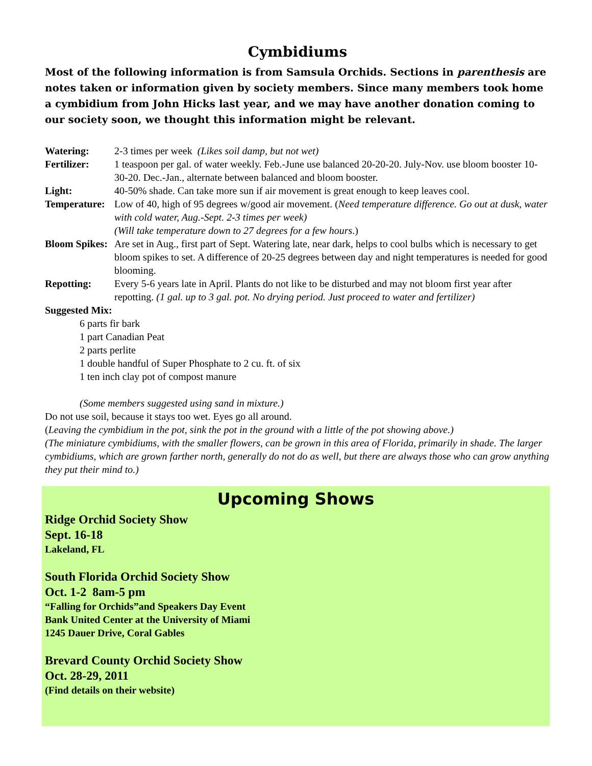Cymbidiums
Most of the following information is from Samsula Orchids. Sections in parenthesis are notes taken or information given by society members. Since many members took home a cymbidium from John Hicks last year, and we may have another donation coming to our society soon, we thought this information might be relevant.
Watering: 2-3 times per week (Likes soil damp, but not wet)
Fertilizer: 1 teaspoon per gal. of water weekly. Feb.-June use balanced 20-20-20. July-Nov. use bloom booster 10-30-20. Dec.-Jan., alternate between balanced and bloom booster.
Light: 40-50% shade. Can take more sun if air movement is great enough to keep leaves cool.
Temperature: Low of 40, high of 95 degrees w/good air movement. (Need temperature difference. Go out at dusk, water with cold water, Aug.-Sept. 2-3 times per week)
(Will take temperature down to 27 degrees for a few hours.)
Bloom Spikes: Are set in Aug., first part of Sept. Watering late, near dark, helps to cool bulbs which is necessary to get bloom spikes to set. A difference of 20-25 degrees between day and night temperatures is needed for good blooming.
Repotting: Every 5-6 years late in April. Plants do not like to be disturbed and may not bloom first year after repotting. (1 gal. up to 3 gal. pot. No drying period. Just proceed to water and fertilizer)
Suggested Mix:
6 parts fir bark
1 part Canadian Peat
2 parts perlite
1 double handful of Super Phosphate to 2 cu. ft. of six
1 ten inch clay pot of compost manure
(Some members suggested using sand in mixture.)
Do not use soil, because it stays too wet. Eyes go all around.
(Leaving the cymbidium in the pot, sink the pot in the ground with a little of the pot showing above.)
(The miniature cymbidiums, with the smaller flowers, can be grown in this area of Florida, primarily in shade. The larger cymbidiums, which are grown farther north, generally do not do as well, but there are always those who can grow anything they put their mind to.)
Upcoming Shows
Ridge Orchid Society Show
Sept. 16-18
Lakeland, FL
South Florida Orchid Society Show
Oct. 1-2 8am-5 pm
“Falling for Orchids”and Speakers Day Event
Bank United Center at the University of Miami
1245 Dauer Drive, Coral Gables
Brevard County Orchid Society Show
Oct. 28-29, 2011
(Find details on their website)